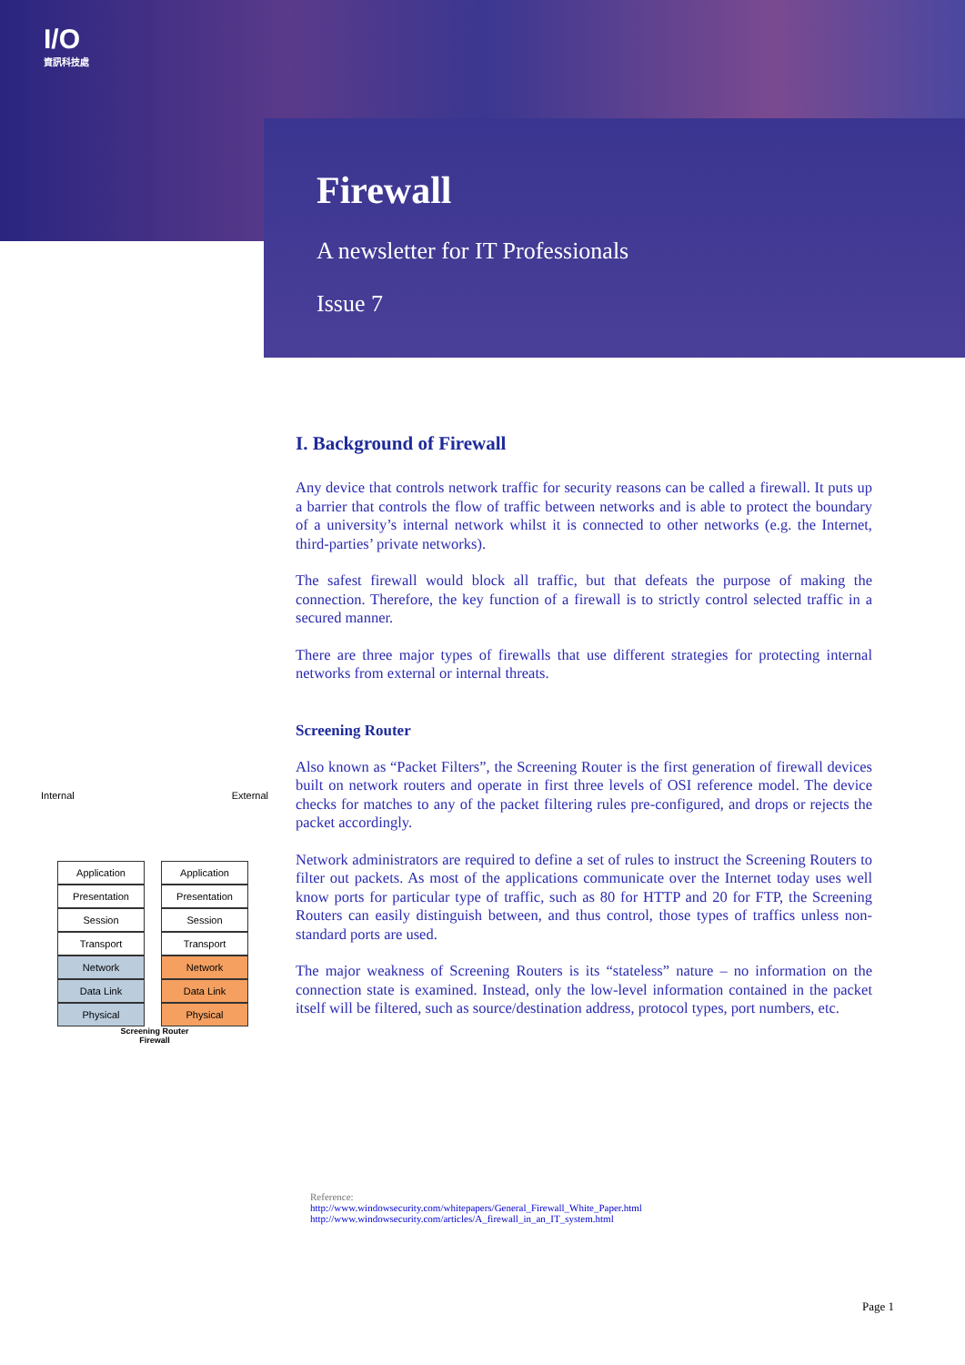I/O
資訊科技處
Firewall
A newsletter for IT Professionals
Issue 7
Internal External
Application
Presentation
Session
Transport
Network
Data Link
Physical
Application
Presentation
Session
Transport
Network
Data Link
Physical
Screening Router
Firewall
I. Background of Firewall
Any device that controls network traffic for security reasons can be called a firewall. It puts up a barrier that controls the flow of traffic between networks and is able to protect the boundary of a university’s internal network whilst it is connected to other networks (e.g. the Internet, third-parties’ private networks).
The safest firewall would block all traffic, but that defeats the purpose of making the connection. Therefore, the key function of a firewall is to strictly control selected traffic in a secured manner.
There are three major types of firewalls that use different strategies for protecting internal networks from external or internal threats.
Screening Router
Also known as “Packet Filters”, the Screening Router is the first generation of firewall devices built on network routers and operate in first three levels of OSI reference model. The device checks for matches to any of the packet filtering rules pre-configured, and drops or rejects the packet accordingly.
Network administrators are required to define a set of rules to instruct the Screening Routers to filter out packets. As most of the applications communicate over the Internet today uses well know ports for particular type of traffic, such as 80 for HTTP and 20 for FTP, the Screening Routers can easily distinguish between, and thus control, those types of traffics unless non-standard ports are used.
The major weakness of Screening Routers is its “stateless” nature – no information on the connection state is examined. Instead, only the low-level information contained in the packet itself will be filtered, such as source/destination address, protocol types, port numbers, etc.
Reference:
http://www.windowsecurity.com/whitepapers/General_Firewall_White_Paper.html
http://www.windowsecurity.com/articles/A_firewall_in_an_IT_system.html
Page 1